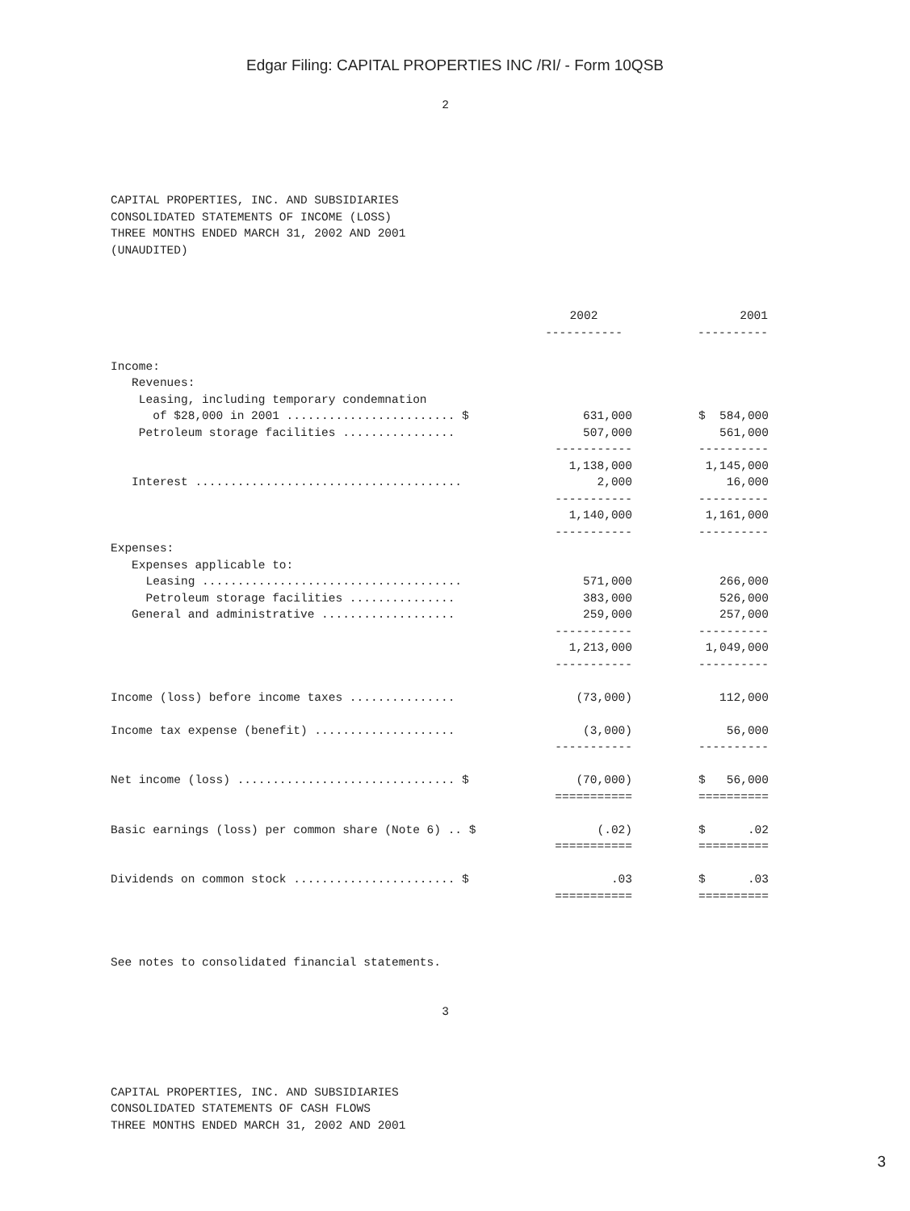Edgar Filing: CAPITAL PROPERTIES INC /RI/ - Form 10QSB
2
CAPITAL PROPERTIES, INC. AND SUBSIDIARIES
CONSOLIDATED STATEMENTS OF INCOME (LOSS)
THREE MONTHS ENDED MARCH 31, 2002 AND 2001
(UNAUDITED)
| | 2002 ----------- | 2001 ---------- |
| --- | --- | --- |
| Income: | | |
| Revenues: | | |
| Leasing, including temporary condemnation | | |
| of $28,000 in 2001 ........................ $ | 631,000 | $ 584,000 |
| Petroleum storage facilities ................ | 507,000 ----------- | 561,000 ---------- |
| | 1,138,000 | 1,145,000 |
| Interest ...................................... | 2,000 ----------- | 16,000 ---------- |
| | 1,140,000 ----------- | 1,161,000 ---------- |
| Expenses: | | |
| Expenses applicable to: | | |
| Leasing ..................................... | 571,000 | 266,000 |
| Petroleum storage facilities ............... | 383,000 | 526,000 |
| General and administrative ................... | 259,000 ----------- | 257,000 ---------- |
| | 1,213,000 ----------- | 1,049,000 ---------- |
| Income (loss) before income taxes ............... | (73,000) | 112,000 |
| Income tax expense (benefit) .................... | (3,000) ----------- | 56,000 ---------- |
| Net income (loss) ............................... $ | (70,000) =========== | $ 56,000 ========== |
| Basic earnings (loss) per common share (Note 6) .. $ | (.02) =========== | $ .02 ========== |
| Dividends on common stock ....................... $ | .03 =========== | $ .03 ========== |
See notes to consolidated financial statements.
3
CAPITAL PROPERTIES, INC. AND SUBSIDIARIES
CONSOLIDATED STATEMENTS OF CASH FLOWS
THREE MONTHS ENDED MARCH 31, 2002 AND 2001
3